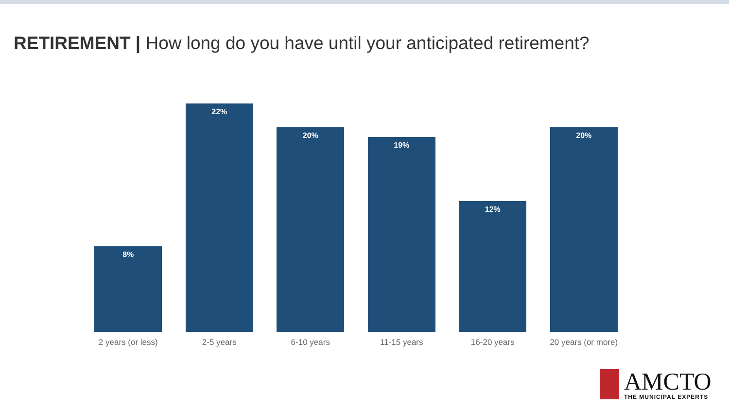RETIREMENT | How long do you have until your anticipated retirement?
8%
2 years (or less)
22%
2-5 years
20%
6-10 years
19%
11-15 years
12%
16-20 years
20%
20 years (or more)
AMCTO
THE MUNICIPAL EXPERTS